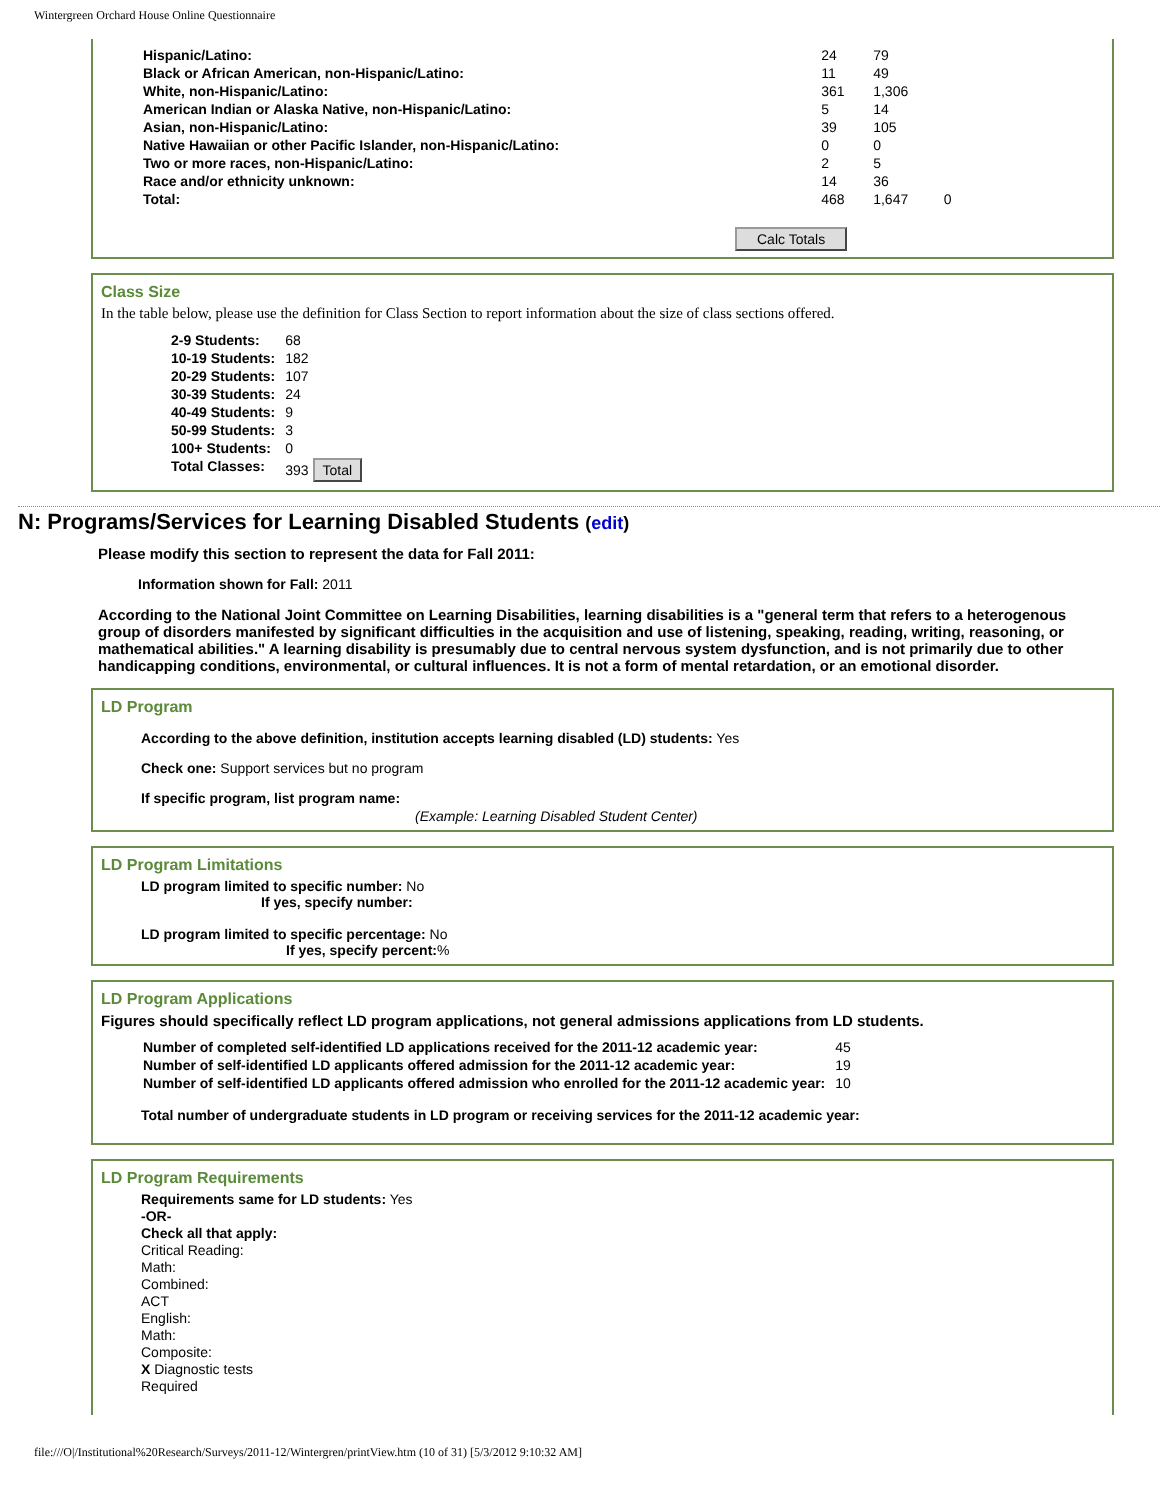Wintergreen Orchard House Online Questionnaire
| Hispanic/Latino: | 24 | 79 | |
| Black or African American, non-Hispanic/Latino: | 11 | 49 | |
| White, non-Hispanic/Latino: | 361 | 1,306 | |
| American Indian or Alaska Native, non-Hispanic/Latino: | 5 | 14 | |
| Asian, non-Hispanic/Latino: | 39 | 105 | |
| Native Hawaiian or other Pacific Islander, non-Hispanic/Latino: | 0 | 0 | |
| Two or more races, non-Hispanic/Latino: | 2 | 5 | |
| Race and/or ethnicity unknown: | 14 | 36 | |
| Total: | 468 | 1,647 | 0 |
Calc Totals
Class Size
In the table below, please use the definition for Class Section to report information about the size of class sections offered.
| 2-9 Students: | 68 |
| 10-19 Students: | 182 |
| 20-29 Students: | 107 |
| 30-39 Students: | 24 |
| 40-49 Students: | 9 |
| 50-99 Students: | 3 |
| 100+ Students: | 0 |
| Total Classes: | 393 Total |
N: Programs/Services for Learning Disabled Students (edit)
Please modify this section to represent the data for Fall 2011:
Information shown for Fall: 2011
According to the National Joint Committee on Learning Disabilities, learning disabilities is a "general term that refers to a heterogenous group of disorders manifested by significant difficulties in the acquisition and use of listening, speaking, reading, writing, reasoning, or mathematical abilities." A learning disability is presumably due to central nervous system dysfunction, and is not primarily due to other handicapping conditions, environmental, or cultural influences. It is not a form of mental retardation, or an emotional disorder.
LD Program
According to the above definition, institution accepts learning disabled (LD) students: Yes
Check one: Support services but no program
If specific program, list program name:
(Example: Learning Disabled Student Center)
LD Program Limitations
LD program limited to specific number: No
If yes, specify number:
LD program limited to specific percentage: No
If yes, specify percent:%
LD Program Applications
Figures should specifically reflect LD program applications, not general admissions applications from LD students.
| Number of completed self-identified LD applications received for the 2011-12 academic year: | 45 |
| Number of self-identified LD applicants offered admission for the 2011-12 academic year: | 19 |
| Number of self-identified LD applicants offered admission who enrolled for the 2011-12 academic year: | 10 |
Total number of undergraduate students in LD program or receiving services for the 2011-12 academic year:
LD Program Requirements
Requirements same for LD students: Yes
-OR-
Check all that apply:
Critical Reading:
Math:
Combined:
ACT
English:
Math:
Composite:
X Diagnostic tests
Required
file:///O|/Institutional%20Research/Surveys/2011-12/Wintergren/printView.htm (10 of 31) [5/3/2012 9:10:32 AM]